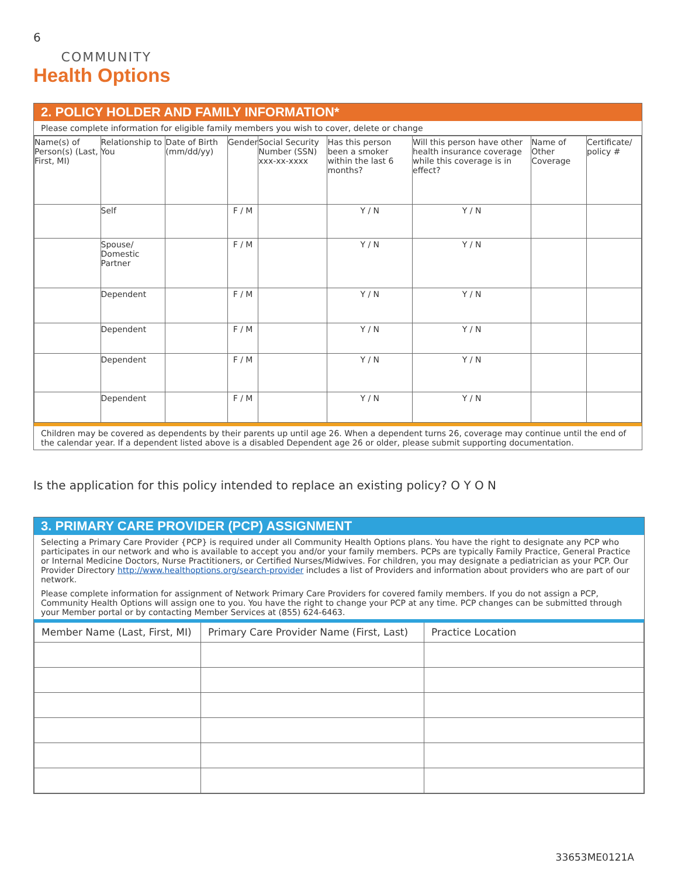6
COMMUNITY
Health Options
2. POLICY HOLDER AND FAMILY INFORMATION*
Please complete information for eligible family members you wish to cover, delete or change
| Name(s) of Person(s) (Last, First, MI) | Relationship to You | Date of Birth (mm/dd/yy) | Gender | Social Security Number (SSN) xxx-xx-xxxx | Has this person been a smoker within the last 6 months? | Will this person have other health insurance coverage while this coverage is in effect? | Name of Other Coverage | Certificate/ policy # |
| --- | --- | --- | --- | --- | --- | --- | --- | --- |
| | Self | | F / M | | Y / N | Y / N | | |
| | Spouse/ Domestic Partner | | F / M | | Y / N | Y / N | | |
| | Dependent | | F / M | | Y / N | Y / N | | |
| | Dependent | | F / M | | Y / N | Y / N | | |
| | Dependent | | F / M | | Y / N | Y / N | | |
| | Dependent | | F / M | | Y / N | Y / N | | |
Children may be covered as dependents by their parents up until age 26. When a dependent turns 26, coverage may continue until the end of the calendar year. If a dependent listed above is a disabled Dependent age 26 or older, please submit supporting documentation.
Is the application for this policy intended to replace an existing policy? O Y O N
3. PRIMARY CARE PROVIDER (PCP) ASSIGNMENT
Selecting a Primary Care Provider {PCP} is required under all Community Health Options plans. You have the right to designate any PCP who participates in our network and who is available to accept you and/or your family members. PCPs are typically Family Practice, General Practice or Internal Medicine Doctors, Nurse Practitioners, or Certified Nurses/Midwives. For children, you may designate a pediatrician as your PCP. Our Provider Directory http://www.healthoptions.org/search-provider includes a list of Providers and information about providers who are part of our network.
Please complete information for assignment of Network Primary Care Providers for covered family members. If you do not assign a PCP, Community Health Options will assign one to you. You have the right to change your PCP at any time. PCP changes can be submitted through your Member portal or by contacting Member Services at (855) 624-6463.
| Member Name (Last, First, MI) | Primary Care Provider Name (First, Last) | Practice Location |
| --- | --- | --- |
33653ME0121A